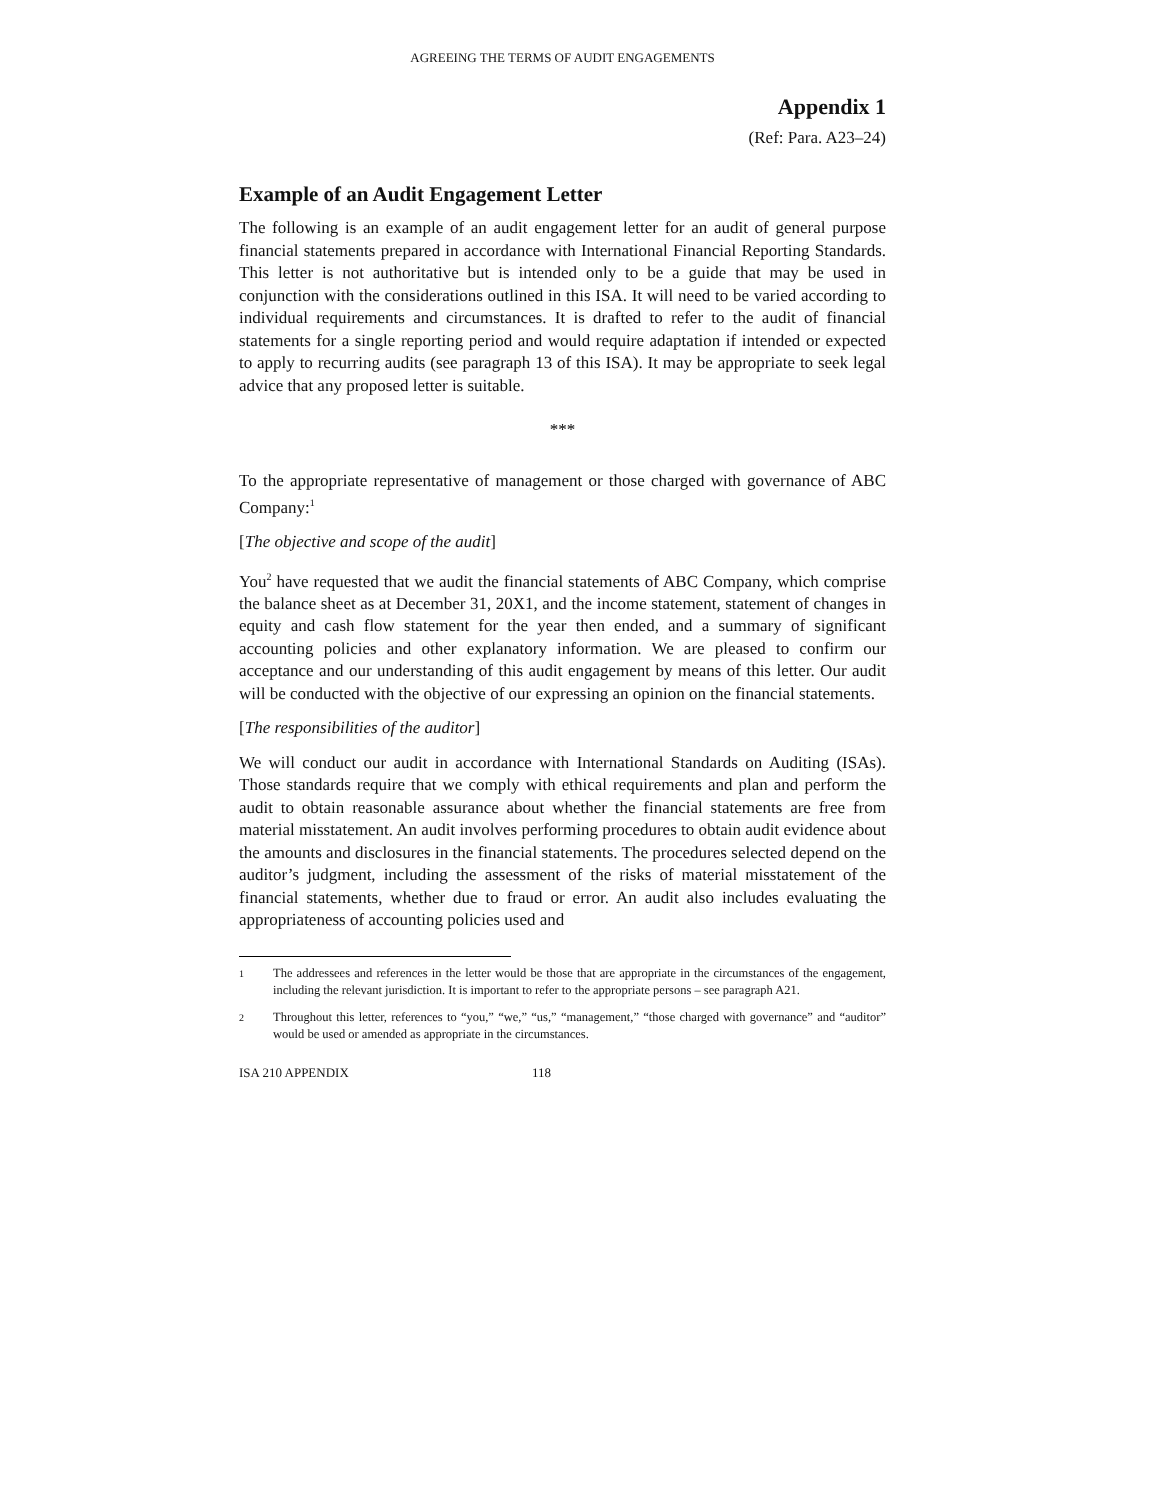AGREEING THE TERMS OF AUDIT ENGAGEMENTS
Appendix 1
(Ref: Para. A23–24)
Example of an Audit Engagement Letter
The following is an example of an audit engagement letter for an audit of general purpose financial statements prepared in accordance with International Financial Reporting Standards. This letter is not authoritative but is intended only to be a guide that may be used in conjunction with the considerations outlined in this ISA. It will need to be varied according to individual requirements and circumstances. It is drafted to refer to the audit of financial statements for a single reporting period and would require adaptation if intended or expected to apply to recurring audits (see paragraph 13 of this ISA). It may be appropriate to seek legal advice that any proposed letter is suitable.
***
To the appropriate representative of management or those charged with governance of ABC Company:<sup>1</sup>
[The objective and scope of the audit]
You<sup>2</sup> have requested that we audit the financial statements of ABC Company, which comprise the balance sheet as at December 31, 20X1, and the income statement, statement of changes in equity and cash flow statement for the year then ended, and a summary of significant accounting policies and other explanatory information. We are pleased to confirm our acceptance and our understanding of this audit engagement by means of this letter. Our audit will be conducted with the objective of our expressing an opinion on the financial statements.
[The responsibilities of the auditor]
We will conduct our audit in accordance with International Standards on Auditing (ISAs). Those standards require that we comply with ethical requirements and plan and perform the audit to obtain reasonable assurance about whether the financial statements are free from material misstatement. An audit involves performing procedures to obtain audit evidence about the amounts and disclosures in the financial statements. The procedures selected depend on the auditor’s judgment, including the assessment of the risks of material misstatement of the financial statements, whether due to fraud or error. An audit also includes evaluating the appropriateness of accounting policies used and
1 The addressees and references in the letter would be those that are appropriate in the circumstances of the engagement, including the relevant jurisdiction. It is important to refer to the appropriate persons – see paragraph A21.
2 Throughout this letter, references to “you,” “we,” “us,” “management,” “those charged with governance” and “auditor” would be used or amended as appropriate in the circumstances.
ISA 210 APPENDIX 118